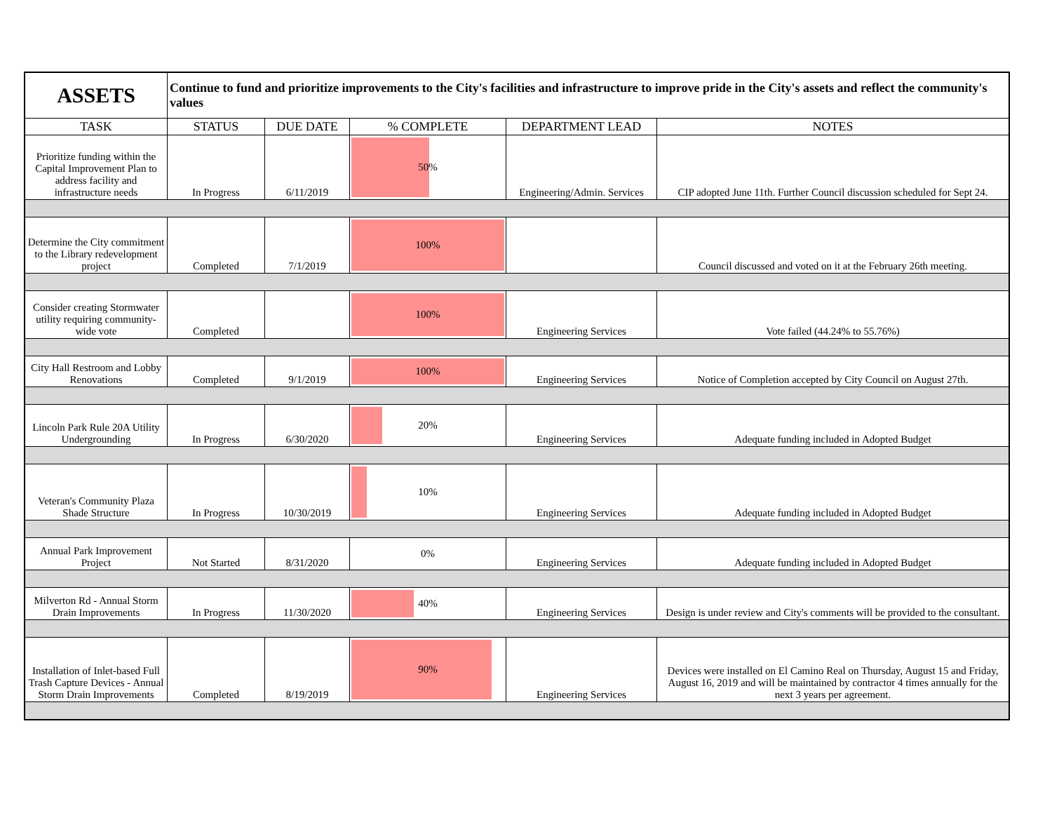| ASSETS | Continue to fund and prioritize improvements to the City's facilities and infrastructure to improve pride in the City's assets and reflect the community's values | | | | |
| TASK | STATUS | DUE DATE | % COMPLETE | DEPARTMENT LEAD | NOTES |
| Prioritize funding within the Capital Improvement Plan to address facility and infrastructure needs | In Progress | 6/11/2019 | 50% | Engineering/Admin. Services | CIP adopted June 11th. Further Council discussion scheduled for Sept 24. |
| Determine the City commitment to the Library redevelopment project | Completed | 7/1/2019 | 100% | | Council discussed and voted on it at the February 26th meeting. |
| Consider creating Stormwater utility requiring community-wide vote | Completed | | 100% | Engineering Services | Vote failed (44.24% to 55.76%) |
| City Hall Restroom and Lobby Renovations | Completed | 9/1/2019 | 100% | Engineering Services | Notice of Completion accepted by City Council on August 27th. |
| Lincoln Park Rule 20A Utility Undergrounding | In Progress | 6/30/2020 | 20% | Engineering Services | Adequate funding included in Adopted Budget |
| Veteran's Community Plaza Shade Structure | In Progress | 10/30/2019 | 10% | Engineering Services | Adequate funding included in Adopted Budget |
| Annual Park Improvement Project | Not Started | 8/31/2020 | 0% | Engineering Services | Adequate funding included in Adopted Budget |
| Milverton Rd - Annual Storm Drain Improvements | In Progress | 11/30/2020 | 40% | Engineering Services | Design is under review and City's comments will be provided to the consultant. |
| Installation of Inlet-based Full Trash Capture Devices - Annual Storm Drain Improvements | Completed | 8/19/2019 | 90% | Engineering Services | Devices were installed on El Camino Real on Thursday, August 15 and Friday, August 16, 2019 and will be maintained by contractor 4 times annually for the next 3 years per agreement. |